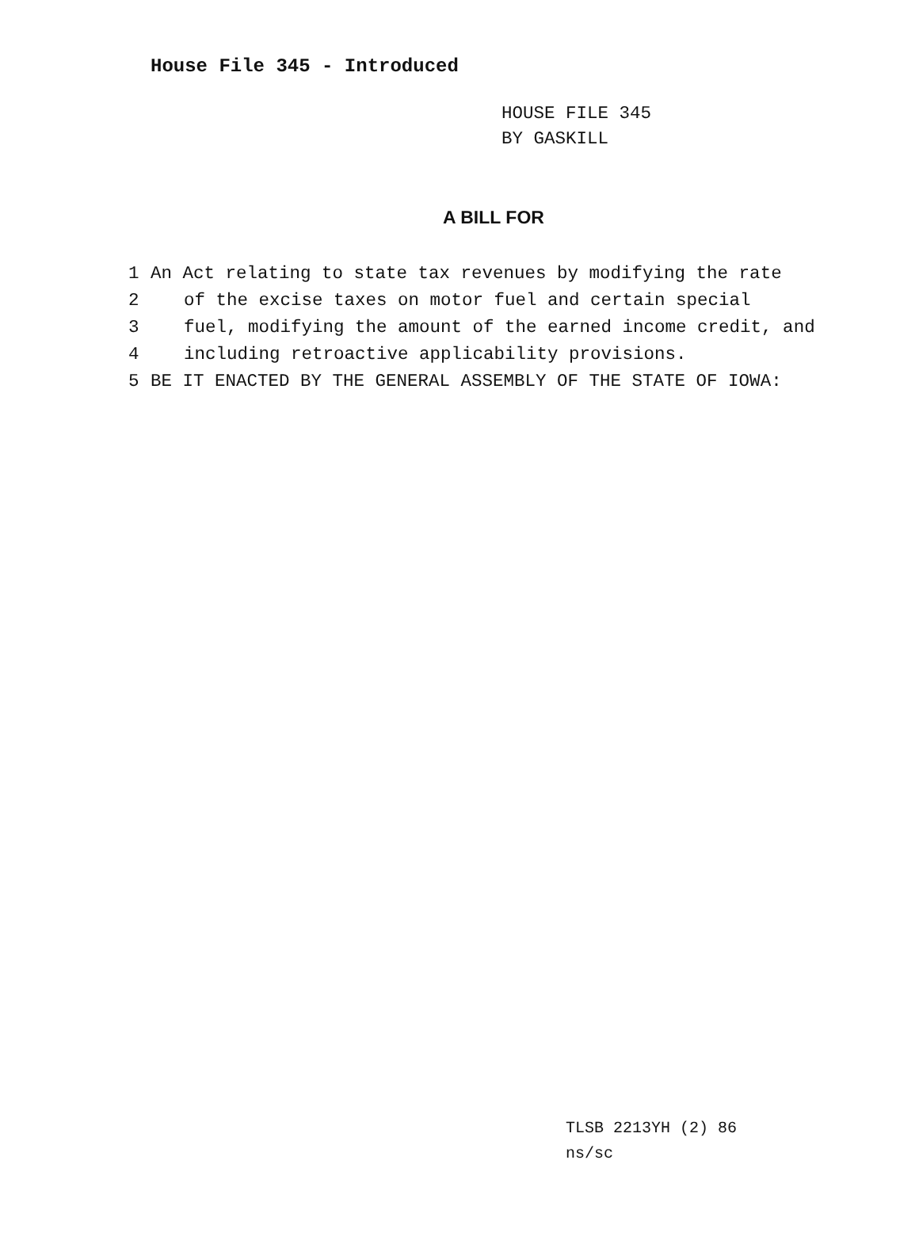House File 345 - Introduced
HOUSE FILE 345
BY GASKILL
A BILL FOR
1 An Act relating to state tax revenues by modifying the rate
2 of the excise taxes on motor fuel and certain special
3 fuel, modifying the amount of the earned income credit, and
4 including retroactive applicability provisions.
5 BE IT ENACTED BY THE GENERAL ASSEMBLY OF THE STATE OF IOWA:
TLSB 2213YH (2) 86
ns/sc